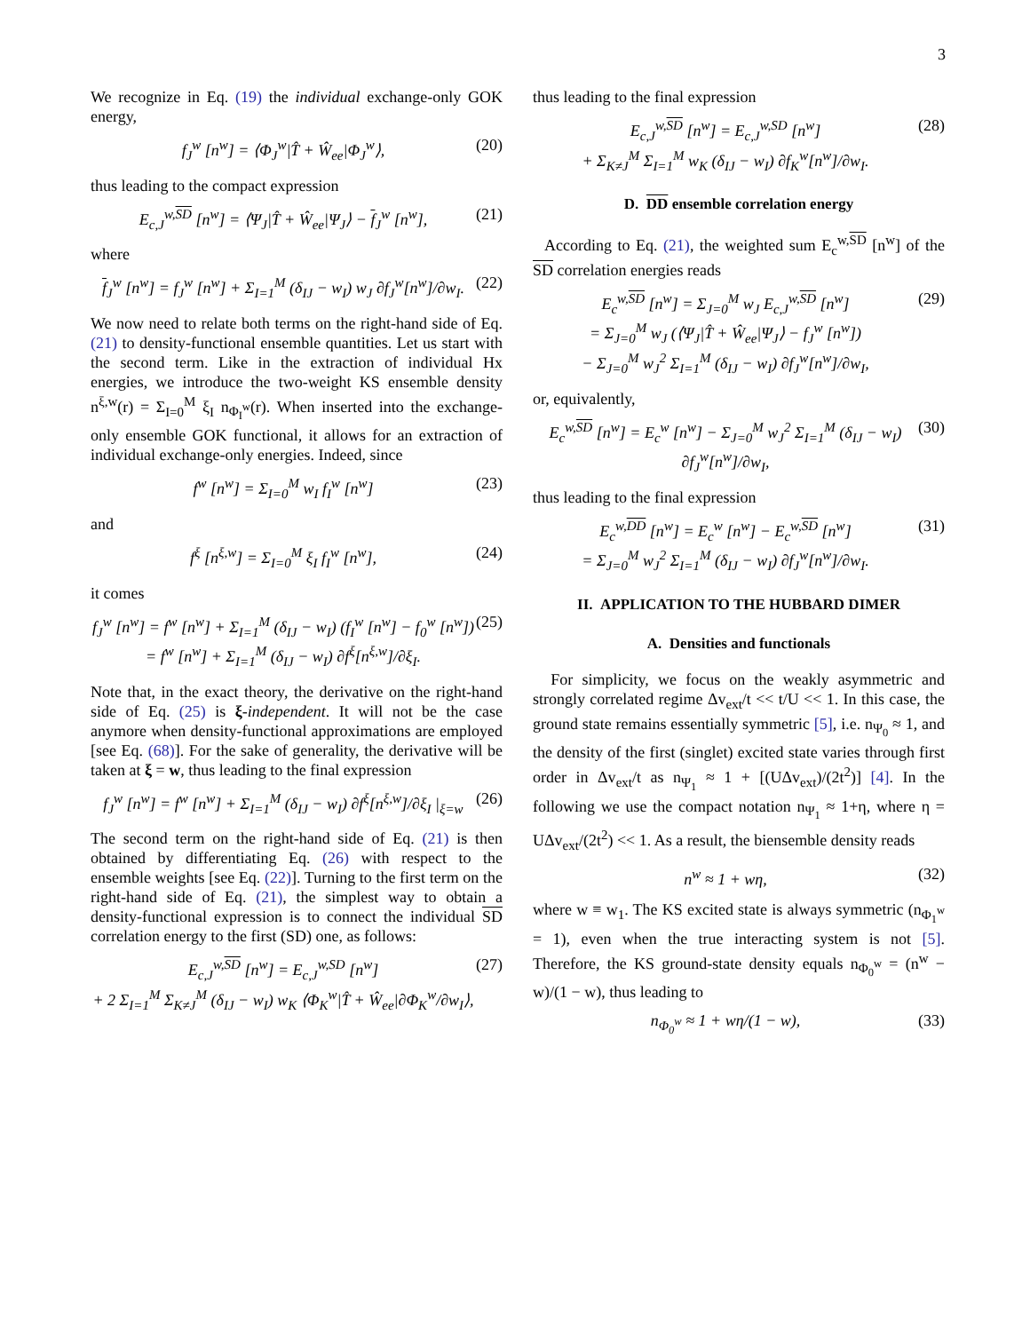3
We recognize in Eq. (19) the individual exchange-only GOK energy,
f<sub>J</sub><sup>w</sup> [n<sup>w</sup>] = ⟨Φ<sub>J</sub><sup>w</sup>|T̂ + Ŵ<sub>ee</sub>|Φ<sub>J</sub><sup>w</sup>⟩, (20)
thus leading to the compact expression
E<sub>c,J</sub><sup>w,SD</sup> [n<sup>w</sup>] = ⟨Ψ<sub>J</sub>|T̂ + Ŵ<sub>ee</sub>|Ψ<sub>J</sub>⟩ − f<sub>J</sub><sup>w</sup> [n<sup>w</sup>],
(21)
where
f<sub>J</sub><sup>w</sup> [n<sup>w</sup>] = f<sub>J</sub><sup>w</sup> [n<sup>w</sup>] + Σ<sub>I=1</sub><sup>M</sup> (δ<sub>IJ</sub> − w<sub>I</sub>) w<sub>J</sub> ∂f<sub>J</sub><sup>w</sup>[n<sup>w</sup>]/∂w<sub>I</sub>.
(22)
We now need to relate both terms on the right-hand side of Eq. (21) to density-functional ensemble quantities. Let us start with the second term. Like in the extraction of individual Hx energies, we introduce the two-weight KS ensemble density n<sup>ξ,w</sup>(r) = Σ<sub>I=0</sub><sup>M</sup> ξ<sub>I</sub> n<sub>Φ<sub>I</sub><sup>w</sup></sub>(r). When inserted into the exchange-only ensemble GOK functional, it allows for an extraction of individual exchange-only energies. Indeed, since
f<sup>w</sup> [n<sup>w</sup>] = Σ<sub>I=0</sub><sup>M</sup> w<sub>I</sub> f<sub>I</sub><sup>w</sup> [n<sup>w</sup>] (23)
and
f<sup>ξ</sup> [n<sup>ξ,w</sup>] = Σ<sub>I=0</sub><sup>M</sup> ξ<sub>I</sub> f<sub>I</sub><sup>w</sup> [n<sup>w</sup>], (24)
it comes
f<sub>J</sub><sup>w</sup> [n<sup>w</sup>] = f<sup>w</sup> [n<sup>w</sup>] + Σ<sub>I=1</sub><sup>M</sup> (δ<sub>IJ</sub> − w<sub>I</sub>) (f<sub>I</sub><sup>w</sup> [n<sup>w</sup>] − f<sub>0</sub><sup>w</sup> [n<sup>w</sup>])
= f<sup>w</sup> [n<sup>w</sup>] + Σ<sub>I=1</sub><sup>M</sup> (δ<sub>IJ</sub> − w<sub>I</sub>) ∂f<sup>ξ</sup>[n<sup>ξ,w</sup>]/∂ξ<sub>I</sub>.
(25)
Note that, in the exact theory, the derivative on the right-hand side of Eq. (25) is ξ-independent. It will not be the case anymore when density-functional approximations are employed [see Eq. (68)]. For the sake of generality, the derivative will be taken at ξ = w, thus leading to the final expression
f<sub>J</sub><sup>w</sup> [n<sup>w</sup>] = f<sup>w</sup> [n<sup>w</sup>] + Σ<sub>I=1</sub><sup>M</sup> (δ<sub>IJ</sub> − w<sub>I</sub>) ∂f<sup>ξ</sup>[n<sup>ξ,w</sup>]/∂ξ<sub>I</sub> |<sub>ξ=w</sub>
(26)
The second term on the right-hand side of Eq. (21) is then obtained by differentiating Eq. (26) with respect to the ensemble weights [see Eq. (22)]. Turning to the first term on the right-hand side of Eq. (21), the simplest way to obtain a density-functional expression is to connect the individual SD correlation energy to the first (SD) one, as follows:
E<sub>c,J</sub><sup>w,SD</sup> [n<sup>w</sup>] = E<sub>c,J</sub><sup>w,SD</sup> [n<sup>w</sup>]
+ 2 Σ<sub>I=1</sub><sup>M</sup> Σ<sub>K≠J</sub><sup>M</sup> (δ<sub>IJ</sub> − w<sub>I</sub>) w<sub>K</sub> ⟨Φ<sub>K</sub><sup>w</sup>|T̂ + Ŵ<sub>ee</sub>|∂Φ<sub>K</sub><sup>w</sup>/∂w<sub>I</sub>⟩,
(27)
thus leading to the final expression
E<sub>c,J</sub><sup>w,SD</sup> [n<sup>w</sup>] = E<sub>c,J</sub><sup>w,SD</sup> [n<sup>w</sup>]
+ Σ<sub>K≠J</sub><sup>M</sup> Σ<sub>I=1</sub><sup>M</sup> w<sub>K</sub> (δ<sub>IJ</sub> − w<sub>I</sub>) ∂f<sub>K</sub><sup>w</sup>[n<sup>w</sup>]/∂w<sub>I</sub>.
(28)
D. DD ensemble correlation energy
According to Eq. (21), the weighted sum E<sub>c</sub><sup>w,SD</sup> [n<sup>w</sup>] of the SD correlation energies reads
E<sub>c</sub><sup>w,SD</sup> [n<sup>w</sup>] = Σ<sub>J=0</sub><sup>M</sup> w<sub>J</sub> E<sub>c,J</sub><sup>w,SD</sup> [n<sup>w</sup>]
= Σ<sub>J=0</sub><sup>M</sup> w<sub>J</sub> (⟨Ψ<sub>J</sub>|T̂ + Ŵ<sub>ee</sub>|Ψ<sub>J</sub>⟩ − f<sub>J</sub><sup>w</sup> [n<sup>w</sup>])
− Σ<sub>J=0</sub><sup>M</sup> w<sub>J</sub><sup>2</sup> Σ<sub>I=1</sub><sup>M</sup> (δ<sub>IJ</sub> − w<sub>I</sub>) ∂f<sub>J</sub><sup>w</sup>[n<sup>w</sup>]/∂w<sub>I</sub>,
(29)
or, equivalently,
E<sub>c</sub><sup>w,SD</sup> [n<sup>w</sup>] = E<sub>c</sub><sup>w</sup> [n<sup>w</sup>] − Σ<sub>J=0</sub><sup>M</sup> w<sub>J</sub><sup>2</sup> Σ<sub>I=1</sub><sup>M</sup> (δ<sub>IJ</sub> − w<sub>I</sub>) ∂f<sub>J</sub><sup>w</sup>[n<sup>w</sup>]/∂w<sub>I</sub>,
(30)
thus leading to the final expression
E<sub>c</sub><sup>w,DD</sup> [n<sup>w</sup>] = E<sub>c</sub><sup>w</sup> [n<sup>w</sup>] − E<sub>c</sub><sup>w,SD</sup> [n<sup>w</sup>]
= Σ<sub>J=0</sub><sup>M</sup> w<sub>J</sub><sup>2</sup> Σ<sub>I=1</sub><sup>M</sup> (δ<sub>IJ</sub> − w<sub>I</sub>) ∂f<sub>J</sub><sup>w</sup>[n<sup>w</sup>]/∂w<sub>I</sub>.
(31)
II. APPLICATION TO THE HUBBARD DIMER
A. Densities and functionals
For simplicity, we focus on the weakly asymmetric and strongly correlated regime Δv<sub>ext</sub>/t << t/U << 1. In this case, the ground state remains essentially symmetric [5], i.e. n<sub>Ψ<sub>0</sub></sub> ≈ 1, and the density of the first (singlet) excited state varies through first order in Δv<sub>ext</sub>/t as n<sub>Ψ<sub>1</sub></sub> ≈ 1 + [(UΔv<sub>ext</sub>)/(2t<sup>2</sup>)] [4]. In the following we use the compact notation n<sub>Ψ<sub>1</sub></sub> ≈ 1+η, where η = UΔv<sub>ext</sub>/(2t<sup>2</sup>) << 1. As a result, the biensemble density reads
n<sup>w</sup> ≈ 1 + wη, (32)
where w ≡ w<sub>1</sub>. The KS excited state is always symmetric (n<sub>Φ<sub>1</sub><sup>w</sup></sub> = 1), even when the true interacting system is not [5]. Therefore, the KS ground-state density equals n<sub>Φ<sub>0</sub><sup>w</sup></sub> = (n<sup>w</sup> − w)/(1 − w), thus leading to
n<sub>Φ<sub>0</sub><sup>w</sup></sub> ≈ 1 + wη/(1 − w), (33)